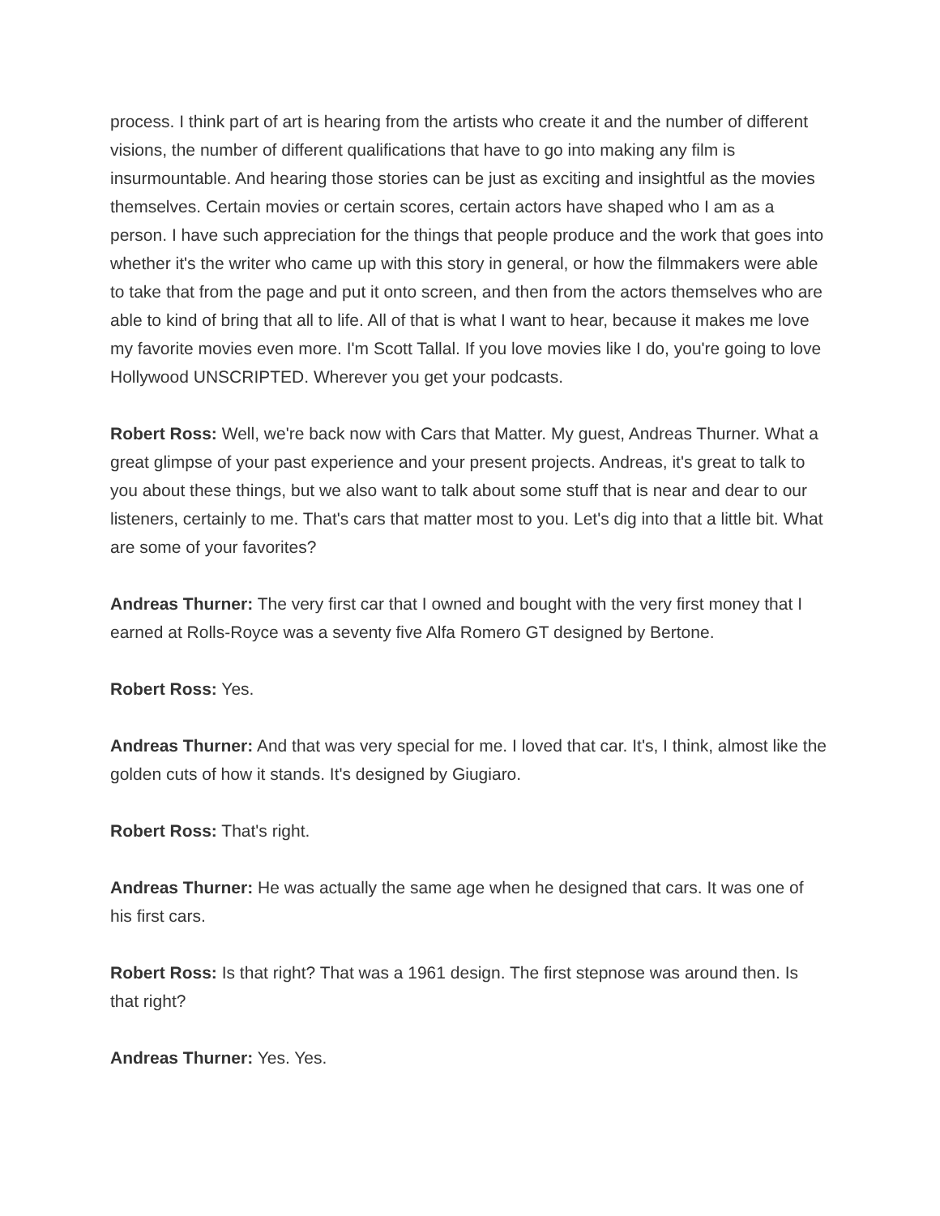process. I think part of art is hearing from the artists who create it and the number of different visions, the number of different qualifications that have to go into making any film is insurmountable. And hearing those stories can be just as exciting and insightful as the movies themselves. Certain movies or certain scores, certain actors have shaped who I am as a person. I have such appreciation for the things that people produce and the work that goes into whether it's the writer who came up with this story in general, or how the filmmakers were able to take that from the page and put it onto screen, and then from the actors themselves who are able to kind of bring that all to life. All of that is what I want to hear, because it makes me love my favorite movies even more. I'm Scott Tallal. If you love movies like I do, you're going to love Hollywood UNSCRIPTED. Wherever you get your podcasts.
Robert Ross: Well, we're back now with Cars that Matter. My guest, Andreas Thurner. What a great glimpse of your past experience and your present projects. Andreas, it's great to talk to you about these things, but we also want to talk about some stuff that is near and dear to our listeners, certainly to me. That's cars that matter most to you. Let's dig into that a little bit. What are some of your favorites?
Andreas Thurner: The very first car that I owned and bought with the very first money that I earned at Rolls-Royce was a seventy five Alfa Romero GT designed by Bertone.
Robert Ross: Yes.
Andreas Thurner: And that was very special for me. I loved that car. It's, I think, almost like the golden cuts of how it stands. It's designed by Giugiaro.
Robert Ross: That's right.
Andreas Thurner: He was actually the same age when he designed that cars. It was one of his first cars.
Robert Ross: Is that right? That was a 1961 design. The first stepnose was around then. Is that right?
Andreas Thurner: Yes. Yes.